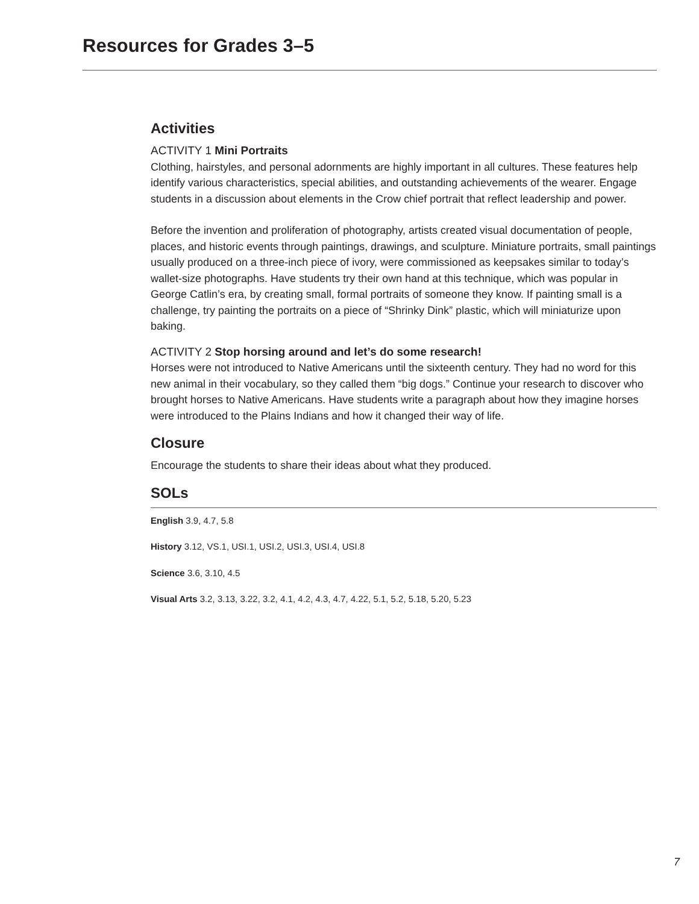Resources for Grades 3–5
Activities
ACTIVITY 1 Mini Portraits
Clothing, hairstyles, and personal adornments are highly important in all cultures. These features help identify various characteristics, special abilities, and outstanding achievements of the wearer. Engage students in a discussion about elements in the Crow chief portrait that reflect leadership and power.
Before the invention and proliferation of photography, artists created visual documentation of people, places, and historic events through paintings, drawings, and sculpture. Miniature portraits, small paintings usually produced on a three-inch piece of ivory, were commissioned as keepsakes similar to today’s wallet-size photographs. Have students try their own hand at this technique, which was popular in George Catlin’s era, by creating small, formal portraits of someone they know. If painting small is a challenge, try painting the portraits on a piece of “Shrinky Dink” plastic, which will miniaturize upon baking.
ACTIVITY 2 Stop horsing around and let’s do some research!
Horses were not introduced to Native Americans until the sixteenth century. They had no word for this new animal in their vocabulary, so they called them “big dogs.” Continue your research to discover who brought horses to Native Americans. Have students write a paragraph about how they imagine horses were introduced to the Plains Indians and how it changed their way of life.
Closure
Encourage the students to share their ideas about what they produced.
SOLs
English 3.9, 4.7, 5.8
History 3.12, VS.1, USI.1, USI.2, USI.3, USI.4, USI.8
Science 3.6, 3.10, 4.5
Visual Arts 3.2, 3.13, 3.22, 3.2, 4.1, 4.2, 4.3, 4.7, 4.22, 5.1, 5.2, 5.18, 5.20, 5.23
7